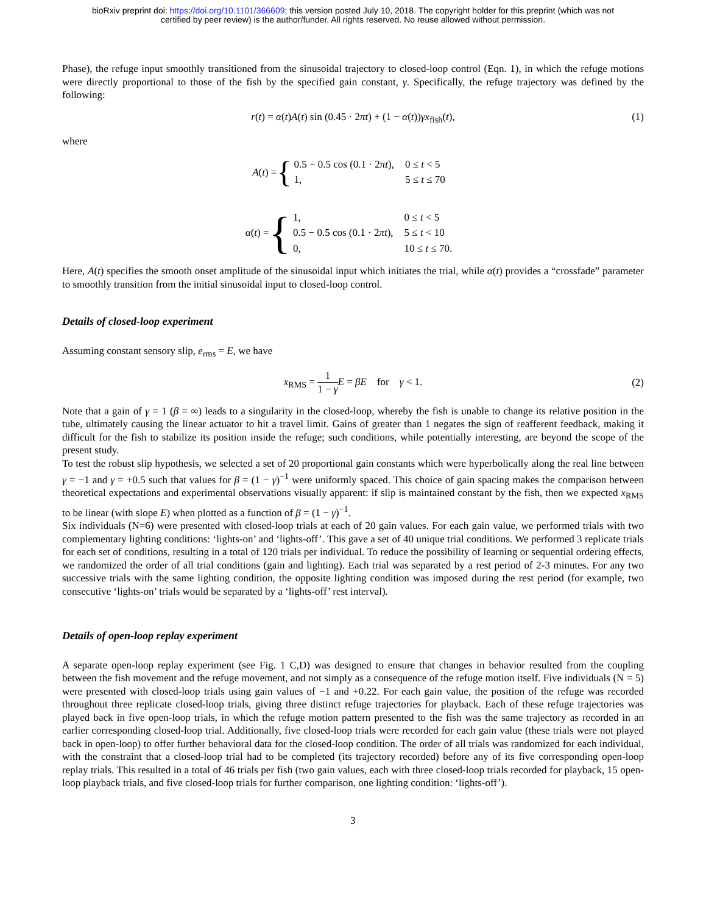bioRxiv preprint doi: https://doi.org/10.1101/366609; this version posted July 10, 2018. The copyright holder for this preprint (which was not
certified by peer review) is the author/funder. All rights reserved. No reuse allowed without permission.
Phase), the refuge input smoothly transitioned from the sinusoidal trajectory to closed-loop control (Eqn. 1), in which the refuge motions were directly proportional to those of the fish by the specified gain constant, γ. Specifically, the refuge trajectory was defined by the following:
r(t) = α(t)A(t) sin (0.45 · 2πt) + (1 − α(t))γx<sub>fish</sub>(t), (1)
where
A(t) = {
| 0.5 − 0.5 cos (0.1 · 2 πt ), | 0 ≤ t < 5 |
| 1, | 5 ≤ t ≤ 70 |
α(t) = {
| 1, | 0 ≤ t < 5 |
| 0.5 − 0.5 cos (0.1 · 2 πt ), | 5 ≤ t < 10 |
| 0, | 10 ≤ t ≤ 70. |
Here, A(t) specifies the smooth onset amplitude of the sinusoidal input which initiates the trial, while α(t) provides a “crossfade” parameter to smoothly transition from the initial sinusoidal input to closed-loop control.
Details of closed-loop experiment
Assuming constant sensory slip, e<sub>rms</sub> = E, we have
x<sub>RMS</sub> = 1 1 − γ E = βE for γ < 1. (2)
Note that a gain of γ = 1 (β = ∞) leads to a singularity in the closed-loop, whereby the fish is unable to change its relative position in the tube, ultimately causing the linear actuator to hit a travel limit. Gains of greater than 1 negates the sign of reafferent feedback, making it difficult for the fish to stabilize its position inside the refuge; such conditions, while potentially interesting, are beyond the scope of the present study.
To test the robust slip hypothesis, we selected a set of 20 proportional gain constants which were hyperbolically along the real line between γ = −1 and γ = +0.5 such that values for β = (1 − γ)<sup>−1</sup> were uniformly spaced. This choice of gain spacing makes the comparison between theoretical expectations and experimental observations visually apparent: if slip is maintained constant by the fish, then we expected x<sub>RMS</sub> to be linear (with slope E) when plotted as a function of β = (1 − γ)<sup>−1</sup>.
Six individuals (N=6) were presented with closed-loop trials at each of 20 gain values. For each gain value, we performed trials with two complementary lighting conditions: ‘lights-on’ and ‘lights-off’. This gave a set of 40 unique trial conditions. We performed 3 replicate trials for each set of conditions, resulting in a total of 120 trials per individual. To reduce the possibility of learning or sequential ordering effects, we randomized the order of all trial conditions (gain and lighting). Each trial was separated by a rest period of 2-3 minutes. For any two successive trials with the same lighting condition, the opposite lighting condition was imposed during the rest period (for example, two consecutive ‘lights-on’ trials would be separated by a ‘lights-off’ rest interval).
Details of open-loop replay experiment
A separate open-loop replay experiment (see Fig. 1 C,D) was designed to ensure that changes in behavior resulted from the coupling between the fish movement and the refuge movement, and not simply as a consequence of the refuge motion itself. Five individuals (N = 5) were presented with closed-loop trials using gain values of −1 and +0.22. For each gain value, the position of the refuge was recorded throughout three replicate closed-loop trials, giving three distinct refuge trajectories for playback. Each of these refuge trajectories was played back in five open-loop trials, in which the refuge motion pattern presented to the fish was the same trajectory as recorded in an earlier corresponding closed-loop trial. Additionally, five closed-loop trials were recorded for each gain value (these trials were not played back in open-loop) to offer further behavioral data for the closed-loop condition. The order of all trials was randomized for each individual, with the constraint that a closed-loop trial had to be completed (its trajectory recorded) before any of its five corresponding open-loop replay trials. This resulted in a total of 46 trials per fish (two gain values, each with three closed-loop trials recorded for playback, 15 open-loop playback trials, and five closed-loop trials for further comparison, one lighting condition: ‘lights-off’).
3